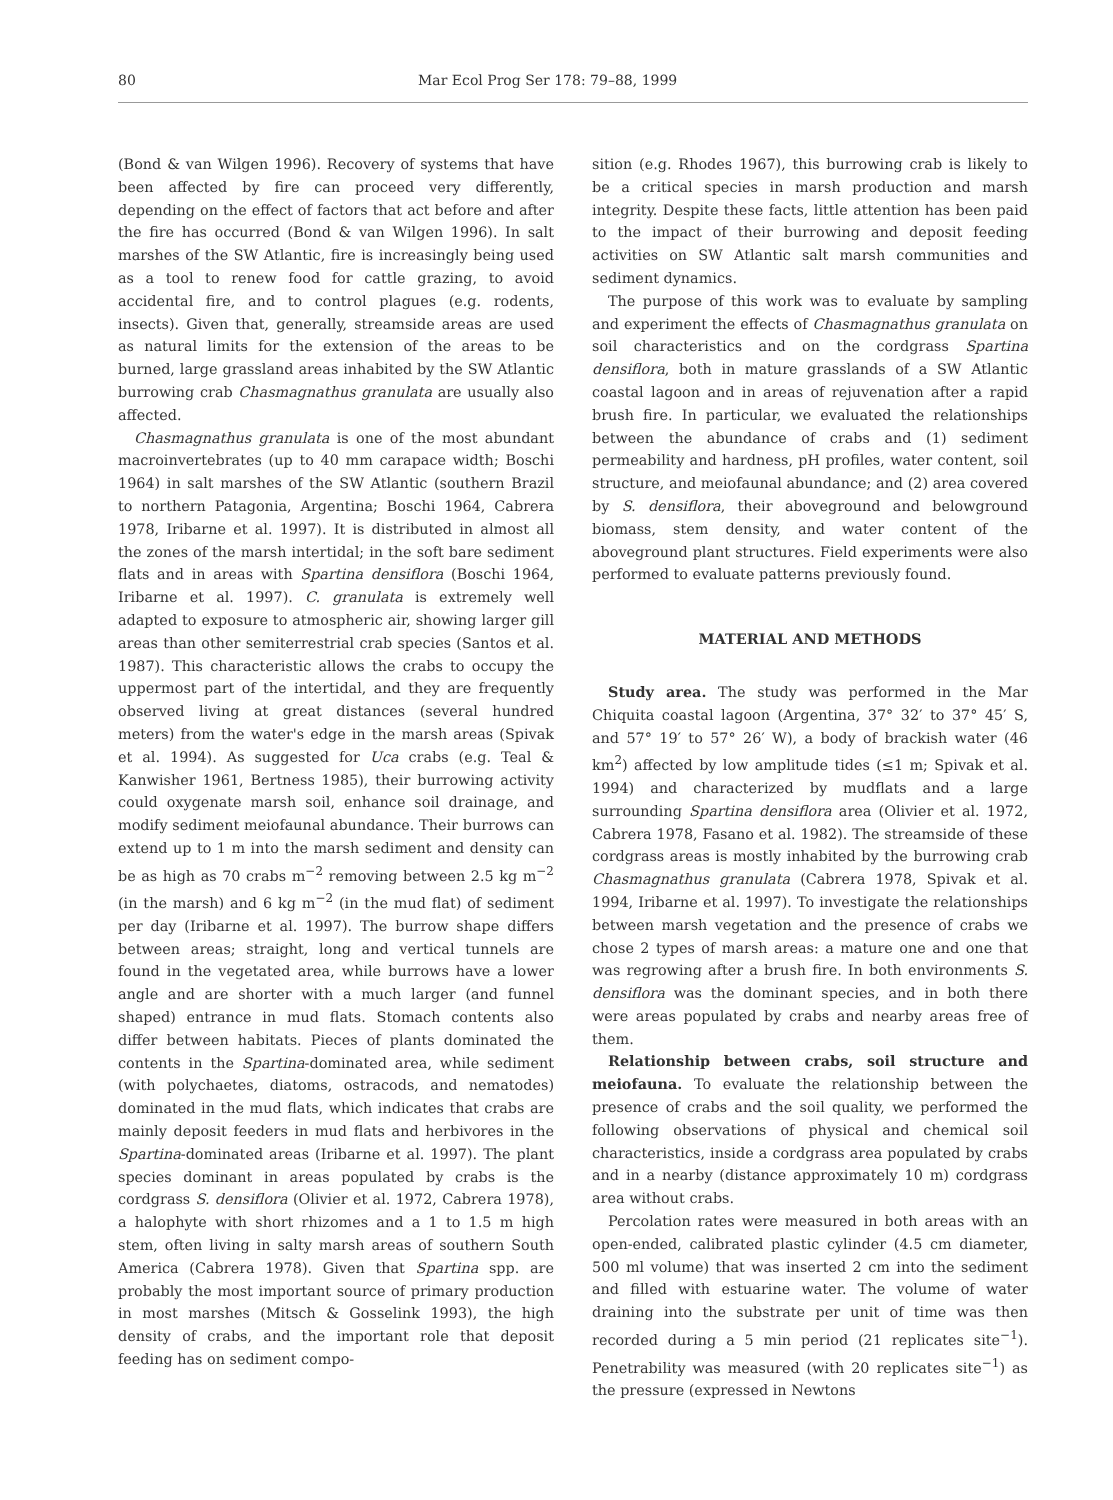80 Mar Ecol Prog Ser 178: 79–88, 1999
(Bond & van Wilgen 1996). Recovery of systems that have been affected by fire can proceed very differently, depending on the effect of factors that act before and after the fire has occurred (Bond & van Wilgen 1996). In salt marshes of the SW Atlantic, fire is increasingly being used as a tool to renew food for cattle grazing, to avoid accidental fire, and to control plagues (e.g. rodents, insects). Given that, generally, streamside areas are used as natural limits for the extension of the areas to be burned, large grassland areas inhabited by the SW Atlantic burrowing crab Chasmagnathus granulata are usually also affected.
Chasmagnathus granulata is one of the most abundant macroinvertebrates (up to 40 mm carapace width; Boschi 1964) in salt marshes of the SW Atlantic (southern Brazil to northern Patagonia, Argentina; Boschi 1964, Cabrera 1978, Iribarne et al. 1997). It is distributed in almost all the zones of the marsh intertidal; in the soft bare sediment flats and in areas with Spartina densiflora (Boschi 1964, Iribarne et al. 1997). C. granulata is extremely well adapted to exposure to atmospheric air, showing larger gill areas than other semiterrestrial crab species (Santos et al. 1987). This characteristic allows the crabs to occupy the uppermost part of the intertidal, and they are frequently observed living at great distances (several hundred meters) from the water's edge in the marsh areas (Spivak et al. 1994). As suggested for Uca crabs (e.g. Teal & Kanwisher 1961, Bertness 1985), their burrowing activity could oxygenate marsh soil, enhance soil drainage, and modify sediment meiofaunal abundance. Their burrows can extend up to 1 m into the marsh sediment and density can be as high as 70 crabs m<sup>−2</sup> removing between 2.5 kg m<sup>−2</sup> (in the marsh) and 6 kg m<sup>−2</sup> (in the mud flat) of sediment per day (Iribarne et al. 1997). The burrow shape differs between areas; straight, long and vertical tunnels are found in the vegetated area, while burrows have a lower angle and are shorter with a much larger (and funnel shaped) entrance in mud flats. Stomach contents also differ between habitats. Pieces of plants dominated the contents in the Spartina-dominated area, while sediment (with polychaetes, diatoms, ostracods, and nematodes) dominated in the mud flats, which indicates that crabs are mainly deposit feeders in mud flats and herbivores in the Spartina-dominated areas (Iribarne et al. 1997). The plant species dominant in areas populated by crabs is the cordgrass S. densiflora (Olivier et al. 1972, Cabrera 1978), a halophyte with short rhizomes and a 1 to 1.5 m high stem, often living in salty marsh areas of southern South America (Cabrera 1978). Given that Spartina spp. are probably the most important source of primary production in most marshes (Mitsch & Gosselink 1993), the high density of crabs, and the important role that deposit feeding has on sediment compo-
sition (e.g. Rhodes 1967), this burrowing crab is likely to be a critical species in marsh production and marsh integrity. Despite these facts, little attention has been paid to the impact of their burrowing and deposit feeding activities on SW Atlantic salt marsh communities and sediment dynamics.
The purpose of this work was to evaluate by sampling and experiment the effects of Chasmagnathus granulata on soil characteristics and on the cordgrass Spartina densiflora, both in mature grasslands of a SW Atlantic coastal lagoon and in areas of rejuvenation after a rapid brush fire. In particular, we evaluated the relationships between the abundance of crabs and (1) sediment permeability and hardness, pH profiles, water content, soil structure, and meiofaunal abundance; and (2) area covered by S. densiflora, their aboveground and belowground biomass, stem density, and water content of the aboveground plant structures. Field experiments were also performed to evaluate patterns previously found.
MATERIAL AND METHODS
Study area. The study was performed in the Mar Chiquita coastal lagoon (Argentina, 37° 32′ to 37° 45′ S, and 57° 19′ to 57° 26′ W), a body of brackish water (46 km<sup>2</sup>) affected by low amplitude tides (≤1 m; Spivak et al. 1994) and characterized by mudflats and a large surrounding Spartina densiflora area (Olivier et al. 1972, Cabrera 1978, Fasano et al. 1982). The streamside of these cordgrass areas is mostly inhabited by the burrowing crab Chasmagnathus granulata (Cabrera 1978, Spivak et al. 1994, Iribarne et al. 1997). To investigate the relationships between marsh vegetation and the presence of crabs we chose 2 types of marsh areas: a mature one and one that was regrowing after a brush fire. In both environments S. densiflora was the dominant species, and in both there were areas populated by crabs and nearby areas free of them.
Relationship between crabs, soil structure and meiofauna. To evaluate the relationship between the presence of crabs and the soil quality, we performed the following observations of physical and chemical soil characteristics, inside a cordgrass area populated by crabs and in a nearby (distance approximately 10 m) cordgrass area without crabs.
Percolation rates were measured in both areas with an open-ended, calibrated plastic cylinder (4.5 cm diameter, 500 ml volume) that was inserted 2 cm into the sediment and filled with estuarine water. The volume of water draining into the substrate per unit of time was then recorded during a 5 min period (21 replicates site<sup>−1</sup>). Penetrability was measured (with 20 replicates site<sup>−1</sup>) as the pressure (expressed in Newtons